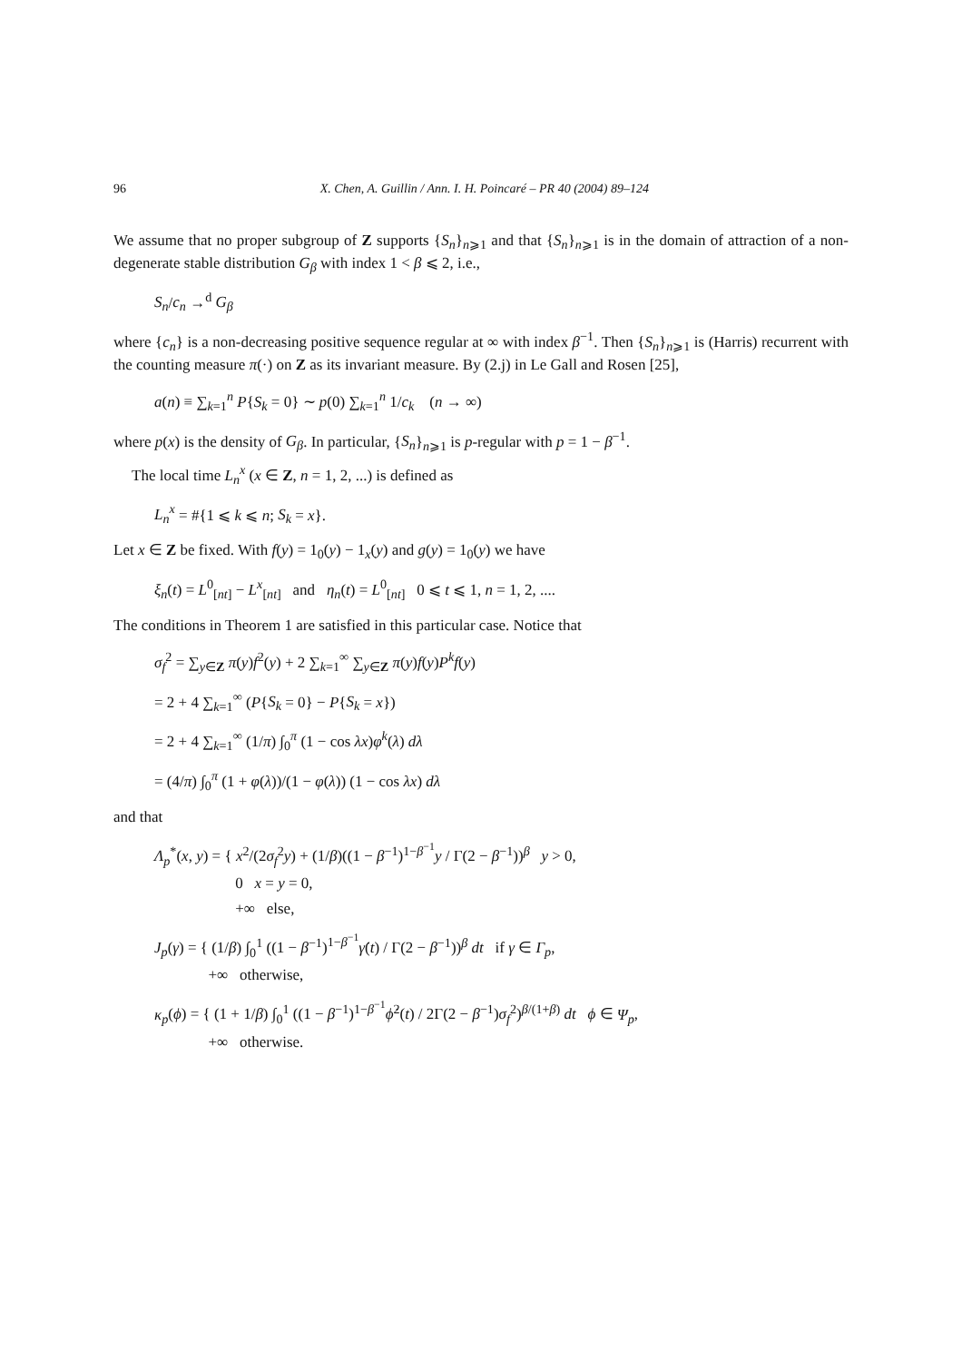96 X. Chen, A. Guillin / Ann. I. H. Poincaré – PR 40 (2004) 89–124
We assume that no proper subgroup of Z supports {S<sub>n</sub>}<sub>n⩾1</sub> and that {S<sub>n</sub>}<sub>n⩾1</sub> is in the domain of attraction of a non-degenerate stable distribution G<sub>β</sub> with index 1 < β ⩽ 2, i.e.,
S<sub>n</sub>/c<sub>n</sub> →<sup>d</sup> G<sub>β</sub>
where {c<sub>n</sub>} is a non-decreasing positive sequence regular at ∞ with index β<sup>−1</sup>. Then {S<sub>n</sub>}<sub>n⩾1</sub> is (Harris) recurrent with the counting measure π(·) on Z as its invariant measure. By (2.j) in Le Gall and Rosen [25],
a(n) ≡ ∑<sub>k=1</sub><sup>n</sup> P{S<sub>k</sub> = 0} ∼ p(0) ∑<sub>k=1</sub><sup>n</sup> 1/c<sub>k</sub> (n → ∞)
where p(x) is the density of G<sub>β</sub>. In particular, {S<sub>n</sub>}<sub>n⩾1</sub> is p-regular with p = 1 − β<sup>−1</sup>.
The local time L<sub>n</sub><sup>x</sup> (x ∈ Z, n = 1, 2, ...) is defined as
L<sub>n</sub><sup>x</sup> = #{1 ⩽ k ⩽ n; S<sub>k</sub> = x}.
Let x ∈ Z be fixed. With f(y) = 1<sub>0</sub>(y) − 1<sub>x</sub>(y) and g(y) = 1<sub>0</sub>(y) we have
ξ<sub>n</sub>(t) = L<sup>0</sup><sub>[nt]</sub> − L<sup>x</sup><sub>[nt]</sub> and η<sub>n</sub>(t) = L<sup>0</sup><sub>[nt]</sub> 0 ⩽ t ⩽ 1, n = 1, 2, ....
The conditions in Theorem 1 are satisfied in this particular case. Notice that
σ<sub>f</sub><sup>2</sup> = ∑<sub>y∈Z</sub> π(y)f<sup>2</sup>(y) + 2 ∑<sub>k=1</sub><sup>∞</sup> ∑<sub>y∈Z</sub> π(y)f(y)P<sup>k</sup>f(y)
= 2 + 4 ∑<sub>k=1</sub><sup>∞</sup> (P{S<sub>k</sub> = 0} − P{S<sub>k</sub> = x})
= 2 + 4 ∑<sub>k=1</sub><sup>∞</sup> (1/π) ∫<sub>0</sub><sup>π</sup> (1 − cos λx)φ<sup>k</sup>(λ) dλ
= (4/π) ∫<sub>0</sub><sup>π</sup> (1 + φ(λ))/(1 − φ(λ)) (1 − cos λx) dλ
and that
Λ<sub>p</sub><sup>*</sup>(x, y) = { x<sup>2</sup>/(2σ<sub>f</sub><sup>2</sup>y) + (1/β)((1 − β<sup>−1</sup>)<sup>1−β<sup>−1</sup></sup>y / Γ(2 − β<sup>−1</sup>))<sup>β</sup> y > 0,
0 x = y = 0,
+∞ else,
J<sub>p</sub>(γ) = { (1/β) ∫<sub>0</sub><sup>1</sup> ((1 − β<sup>−1</sup>)<sup>1−β<sup>−1</sup></sup>γ̇(t) / Γ(2 − β<sup>−1</sup>))<sup>β</sup> dt if γ ∈ Γ<sub>p</sub>,
+∞ otherwise,
κ<sub>p</sub>(ϕ) = { (1 + 1/β) ∫<sub>0</sub><sup>1</sup> ((1 − β<sup>−1</sup>)<sup>1−β<sup>−1</sup></sup>ϕ̇<sup>2</sup>(t) / 2Γ(2 − β<sup>−1</sup>)σ<sub>f</sub><sup>2</sup>)<sup>β/(1+β)</sup> dt ϕ ∈ Ψ<sub>p</sub>,
+∞ otherwise.